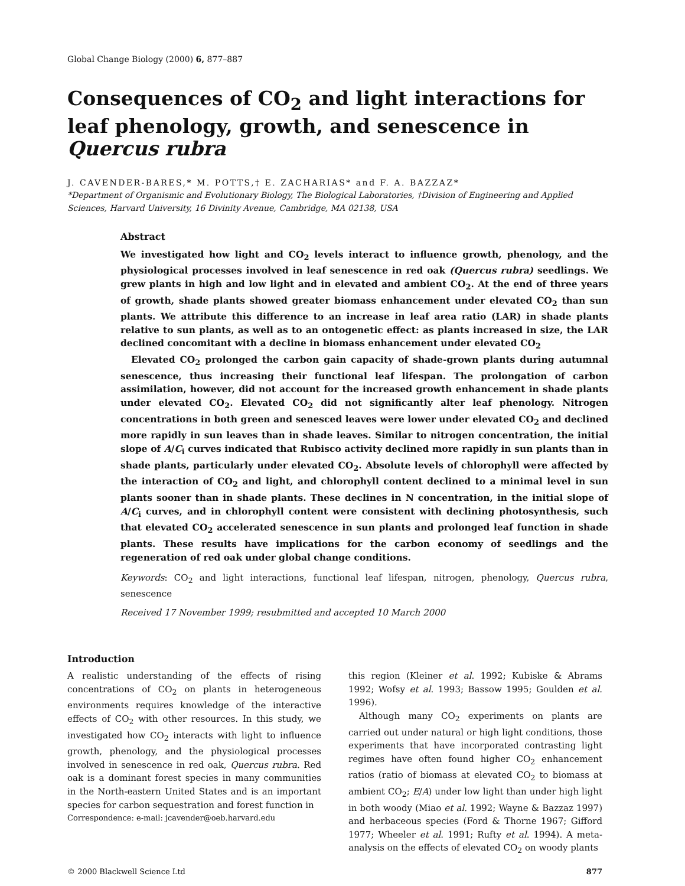Global Change Biology (2000) 6, 877–887
Consequences of CO<sub>2</sub> and light interactions for leaf phenology, growth, and senescence in Quercus rubra
J. CAVENDER-BARES,* M. POTTS,† E. ZACHARIAS* and F. A. BAZZAZ*
*Department of Organismic and Evolutionary Biology, The Biological Laboratories, †Division of Engineering and Applied Sciences, Harvard University, 16 Divinity Avenue, Cambridge, MA 02138, USA
Abstract
We investigated how light and CO<sub>2</sub> levels interact to influence growth, phenology, and the physiological processes involved in leaf senescence in red oak (Quercus rubra) seedlings. We grew plants in high and low light and in elevated and ambient CO<sub>2</sub>. At the end of three years of growth, shade plants showed greater biomass enhancement under elevated CO<sub>2</sub> than sun plants. We attribute this difference to an increase in leaf area ratio (LAR) in shade plants relative to sun plants, as well as to an ontogenetic effect: as plants increased in size, the LAR declined concomitant with a decline in biomass enhancement under elevated CO<sub>2</sub>
Elevated CO<sub>2</sub> prolonged the carbon gain capacity of shade-grown plants during autumnal senescence, thus increasing their functional leaf lifespan. The prolongation of carbon assimilation, however, did not account for the increased growth enhancement in shade plants under elevated CO<sub>2</sub>. Elevated CO<sub>2</sub> did not significantly alter leaf phenology. Nitrogen concentrations in both green and senesced leaves were lower under elevated CO<sub>2</sub> and declined more rapidly in sun leaves than in shade leaves. Similar to nitrogen concentration, the initial slope of A/C<sub>i</sub> curves indicated that Rubisco activity declined more rapidly in sun plants than in shade plants, particularly under elevated CO<sub>2</sub>. Absolute levels of chlorophyll were affected by the interaction of CO<sub>2</sub> and light, and chlorophyll content declined to a minimal level in sun plants sooner than in shade plants. These declines in N concentration, in the initial slope of A/C<sub>i</sub> curves, and in chlorophyll content were consistent with declining photosynthesis, such that elevated CO<sub>2</sub> accelerated senescence in sun plants and prolonged leaf function in shade plants. These results have implications for the carbon economy of seedlings and the regeneration of red oak under global change conditions.
Keywords: CO<sub>2</sub> and light interactions, functional leaf lifespan, nitrogen, phenology, Quercus rubra, senescence
Received 17 November 1999; resubmitted and accepted 10 March 2000
Introduction
A realistic understanding of the effects of rising concentrations of CO<sub>2</sub> on plants in heterogeneous environments requires knowledge of the interactive effects of CO<sub>2</sub> with other resources. In this study, we investigated how CO<sub>2</sub> interacts with light to influence growth, phenology, and the physiological processes involved in senescence in red oak, Quercus rubra. Red oak is a dominant forest species in many communities in the North-eastern United States and is an important species for carbon sequestration and forest function in
Correspondence: e-mail: jcavender@oeb.harvard.edu
this region (Kleiner et al. 1992; Kubiske & Abrams 1992; Wofsy et al. 1993; Bassow 1995; Goulden et al. 1996).
Although many CO<sub>2</sub> experiments on plants are carried out under natural or high light conditions, those experiments that have incorporated contrasting light regimes have often found higher CO<sub>2</sub> enhancement ratios (ratio of biomass at elevated CO<sub>2</sub> to biomass at ambient CO<sub>2</sub>; E/A) under low light than under high light in both woody (Miao et al. 1992; Wayne & Bazzaz 1997) and herbaceous species (Ford & Thorne 1967; Gifford 1977; Wheeler et al. 1991; Rufty et al. 1994). A meta-analysis on the effects of elevated CO<sub>2</sub> on woody plants
© 2000 Blackwell Science Ltd 877